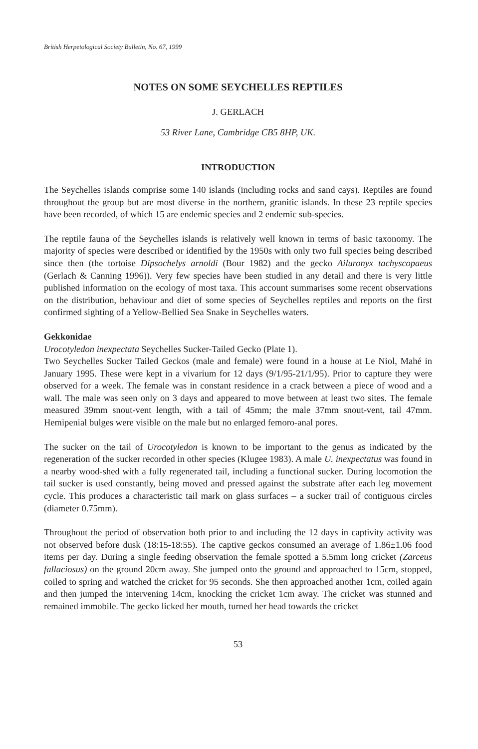British Herpetological Society Bulletin, No. 67, 1999
NOTES ON SOME SEYCHELLES REPTILES
J. GERLACH
53 River Lane, Cambridge CB5 8HP, UK.
INTRODUCTION
The Seychelles islands comprise some 140 islands (including rocks and sand cays). Reptiles are found throughout the group but are most diverse in the northern, granitic islands. In these 23 reptile species have been recorded, of which 15 are endemic species and 2 endemic sub-species.
The reptile fauna of the Seychelles islands is relatively well known in terms of basic taxonomy. The majority of species were described or identified by the 1950s with only two full species being described since then (the tortoise Dipsochelys arnoldi (Bour 1982) and the gecko Ailuronyx tachyscopaeus (Gerlach & Canning 1996)). Very few species have been studied in any detail and there is very little published information on the ecology of most taxa. This account summarises some recent observations on the distribution, behaviour and diet of some species of Seychelles reptiles and reports on the first confirmed sighting of a Yellow-Bellied Sea Snake in Seychelles waters.
Gekkonidae
Urocotyledon inexpectata Seychelles Sucker-Tailed Gecko (Plate 1).
Two Seychelles Sucker Tailed Geckos (male and female) were found in a house at Le Niol, Mahé in January 1995. These were kept in a vivarium for 12 days (9/1/95-21/1/95). Prior to capture they were observed for a week. The female was in constant residence in a crack between a piece of wood and a wall. The male was seen only on 3 days and appeared to move between at least two sites. The female measured 39mm snout-vent length, with a tail of 45mm; the male 37mm snout-vent, tail 47mm. Hemipenial bulges were visible on the male but no enlarged femoro-anal pores.
The sucker on the tail of Urocotyledon is known to be important to the genus as indicated by the regeneration of the sucker recorded in other species (Klugee 1983). A male U. inexpectatus was found in a nearby wood-shed with a fully regenerated tail, including a functional sucker. During locomotion the tail sucker is used constantly, being moved and pressed against the substrate after each leg movement cycle. This produces a characteristic tail mark on glass surfaces – a sucker trail of contiguous circles (diameter 0.75mm).
Throughout the period of observation both prior to and including the 12 days in captivity activity was not observed before dusk (18:15-18:55). The captive geckos consumed an average of 1.86±1.06 food items per day. During a single feeding observation the female spotted a 5.5mm long cricket (Zarceus fallaciosus) on the ground 20cm away. She jumped onto the ground and approached to 15cm, stopped, coiled to spring and watched the cricket for 95 seconds. She then approached another 1cm, coiled again and then jumped the intervening 14cm, knocking the cricket 1cm away. The cricket was stunned and remained immobile. The gecko licked her mouth, turned her head towards the cricket
53